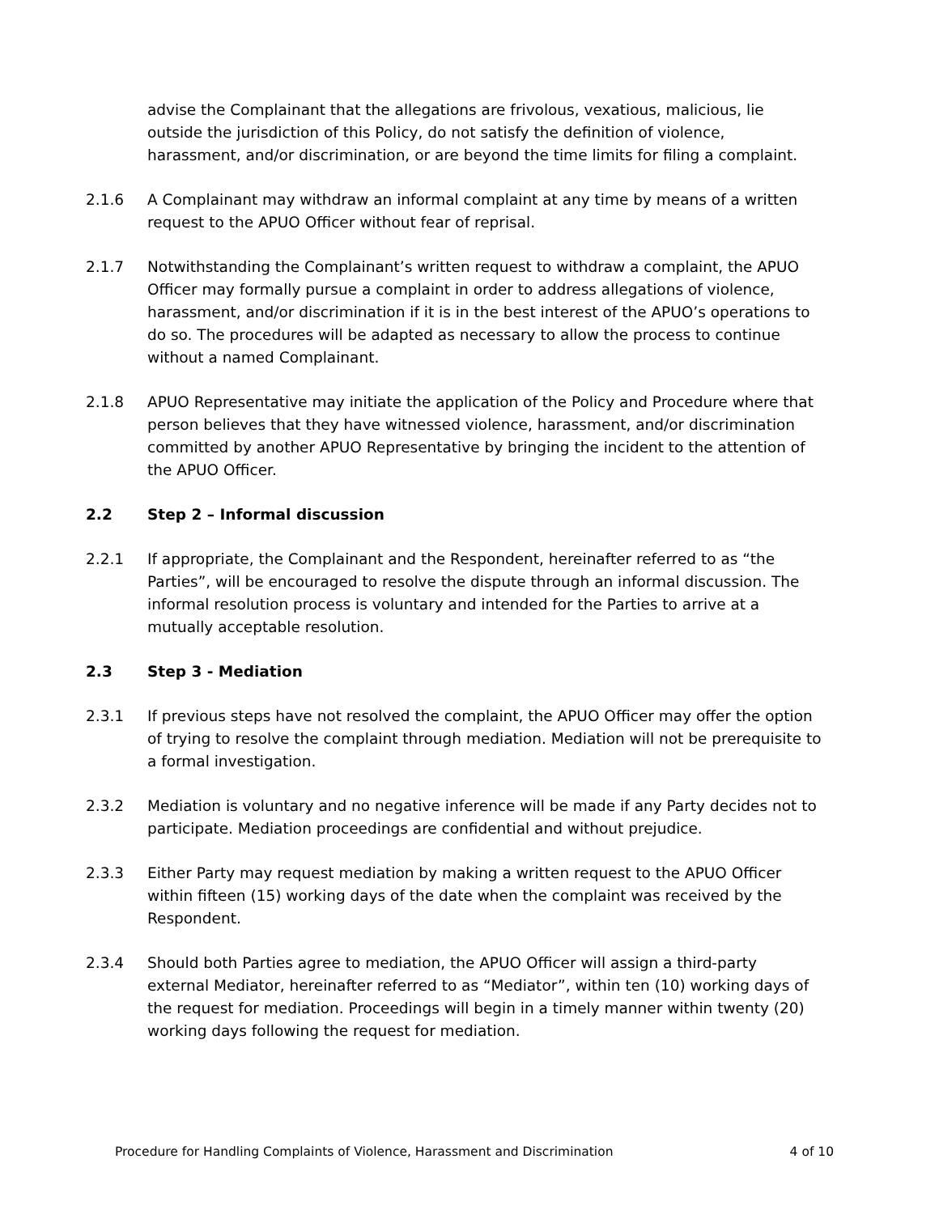advise the Complainant that the allegations are frivolous, vexatious, malicious, lie outside the jurisdiction of this Policy, do not satisfy the definition of violence, harassment, and/or discrimination, or are beyond the time limits for filing a complaint.
2.1.6 A Complainant may withdraw an informal complaint at any time by means of a written request to the APUO Officer without fear of reprisal.
2.1.7 Notwithstanding the Complainant’s written request to withdraw a complaint, the APUO Officer may formally pursue a complaint in order to address allegations of violence, harassment, and/or discrimination if it is in the best interest of the APUO’s operations to do so. The procedures will be adapted as necessary to allow the process to continue without a named Complainant.
2.1.8 APUO Representative may initiate the application of the Policy and Procedure where that person believes that they have witnessed violence, harassment, and/or discrimination committed by another APUO Representative by bringing the incident to the attention of the APUO Officer.
2.2 Step 2 – Informal discussion
2.2.1 If appropriate, the Complainant and the Respondent, hereinafter referred to as “the Parties”, will be encouraged to resolve the dispute through an informal discussion. The informal resolution process is voluntary and intended for the Parties to arrive at a mutually acceptable resolution.
2.3 Step 3 - Mediation
2.3.1 If previous steps have not resolved the complaint, the APUO Officer may offer the option of trying to resolve the complaint through mediation. Mediation will not be prerequisite to a formal investigation.
2.3.2 Mediation is voluntary and no negative inference will be made if any Party decides not to participate. Mediation proceedings are confidential and without prejudice.
2.3.3 Either Party may request mediation by making a written request to the APUO Officer within fifteen (15) working days of the date when the complaint was received by the Respondent.
2.3.4 Should both Parties agree to mediation, the APUO Officer will assign a third-party external Mediator, hereinafter referred to as “Mediator”, within ten (10) working days of the request for mediation. Proceedings will begin in a timely manner within twenty (20) working days following the request for mediation.
Procedure for Handling Complaints of Violence, Harassment and Discrimination 4 of 10